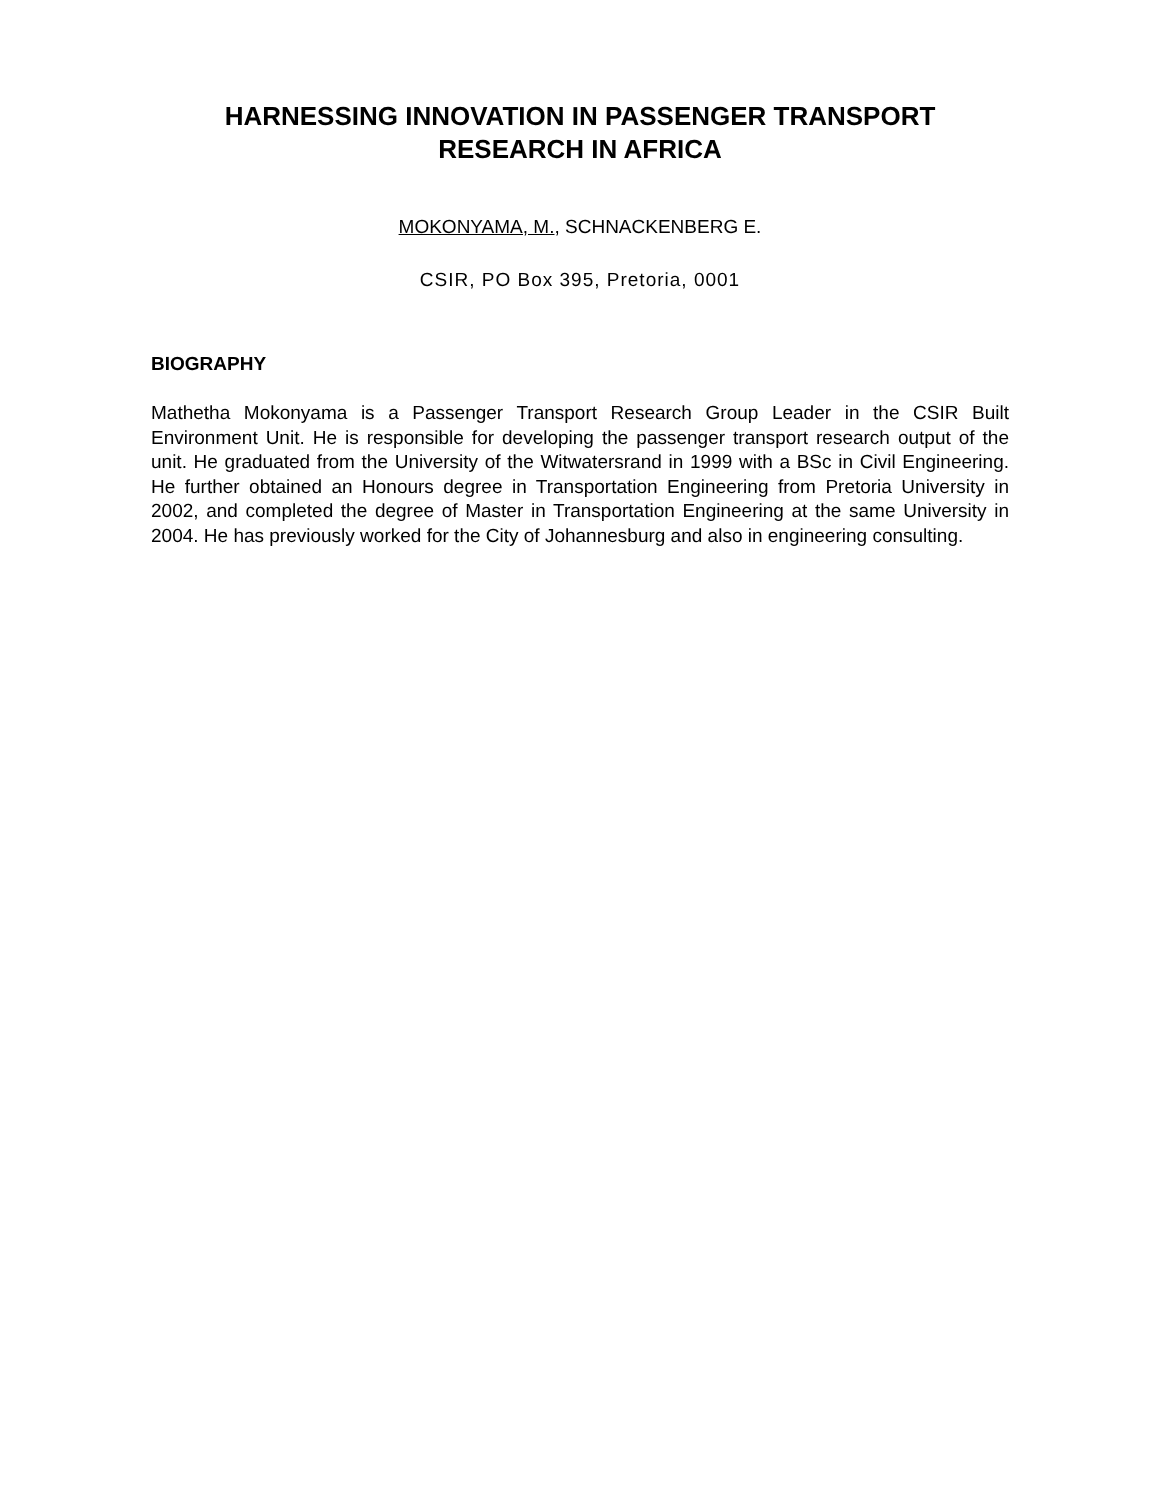HARNESSING INNOVATION IN PASSENGER TRANSPORT
RESEARCH IN AFRICA
MOKONYAMA, M., SCHNACKENBERG E.
CSIR, PO Box 395, Pretoria, 0001
BIOGRAPHY
Mathetha Mokonyama is a Passenger Transport Research Group Leader in the CSIR Built Environment Unit. He is responsible for developing the passenger transport research output of the unit. He graduated from the University of the Witwatersrand in 1999 with a BSc in Civil Engineering. He further obtained an Honours degree in Transportation Engineering from Pretoria University in 2002, and completed the degree of Master in Transportation Engineering at the same University in 2004. He has previously worked for the City of Johannesburg and also in engineering consulting.